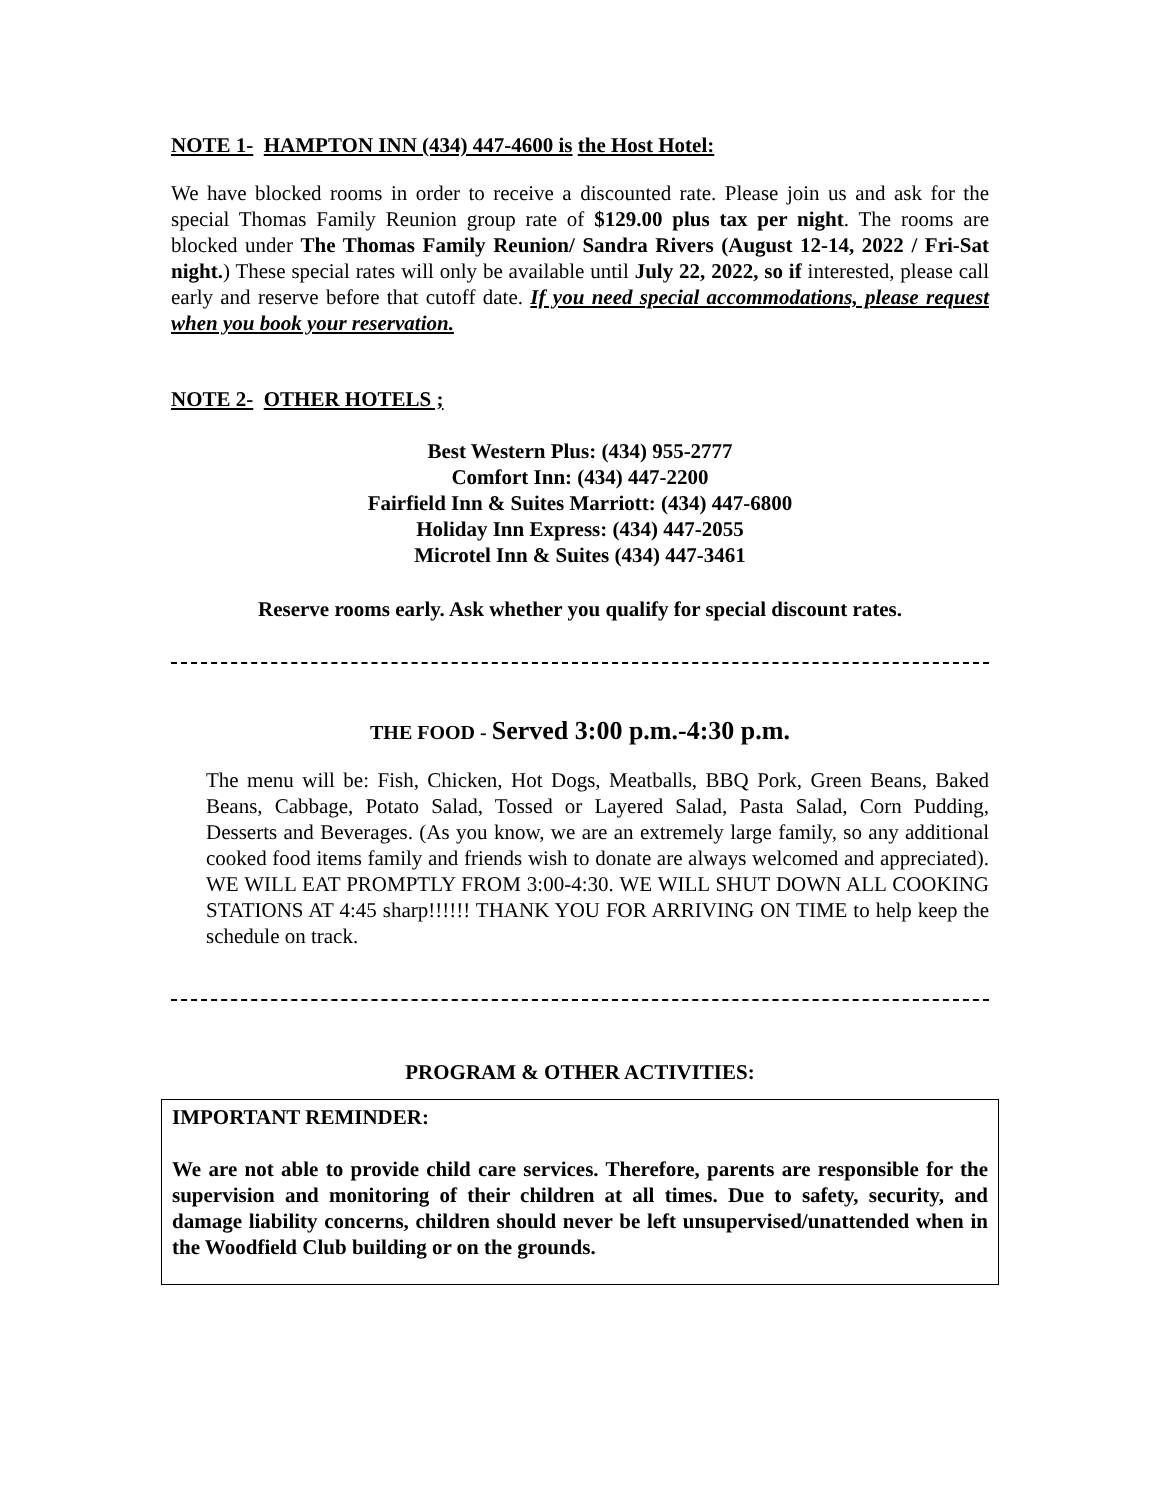NOTE 1- HAMPTON INN (434) 447-4600 is the Host Hotel:
We have blocked rooms in order to receive a discounted rate. Please join us and ask for the special Thomas Family Reunion group rate of $129.00 plus tax per night. The rooms are blocked under The Thomas Family Reunion/ Sandra Rivers (August 12-14, 2022 / Fri-Sat night.) These special rates will only be available until July 22, 2022, so if interested, please call early and reserve before that cutoff date. If you need special accommodations, please request when you book your reservation.
NOTE 2- OTHER HOTELS ;
Best Western Plus: (434) 955-2777
Comfort Inn: (434) 447-2200
Fairfield Inn & Suites Marriott: (434) 447-6800
Holiday Inn Express: (434) 447-2055
Microtel Inn & Suites (434) 447-3461
Reserve rooms early. Ask whether you qualify for special discount rates.
THE FOOD - Served 3:00 p.m.-4:30 p.m.
The menu will be: Fish, Chicken, Hot Dogs, Meatballs, BBQ Pork, Green Beans, Baked Beans, Cabbage, Potato Salad, Tossed or Layered Salad, Pasta Salad, Corn Pudding, Desserts and Beverages. (As you know, we are an extremely large family, so any additional cooked food items family and friends wish to donate are always welcomed and appreciated). WE WILL EAT PROMPTLY FROM 3:00-4:30. WE WILL SHUT DOWN ALL COOKING STATIONS AT 4:45 sharp!!!!!! THANK YOU FOR ARRIVING ON TIME to help keep the schedule on track.
PROGRAM & OTHER ACTIVITIES:
IMPORTANT REMINDER:
We are not able to provide child care services. Therefore, parents are responsible for the supervision and monitoring of their children at all times. Due to safety, security, and damage liability concerns, children should never be left unsupervised/unattended when in the Woodfield Club building or on the grounds.